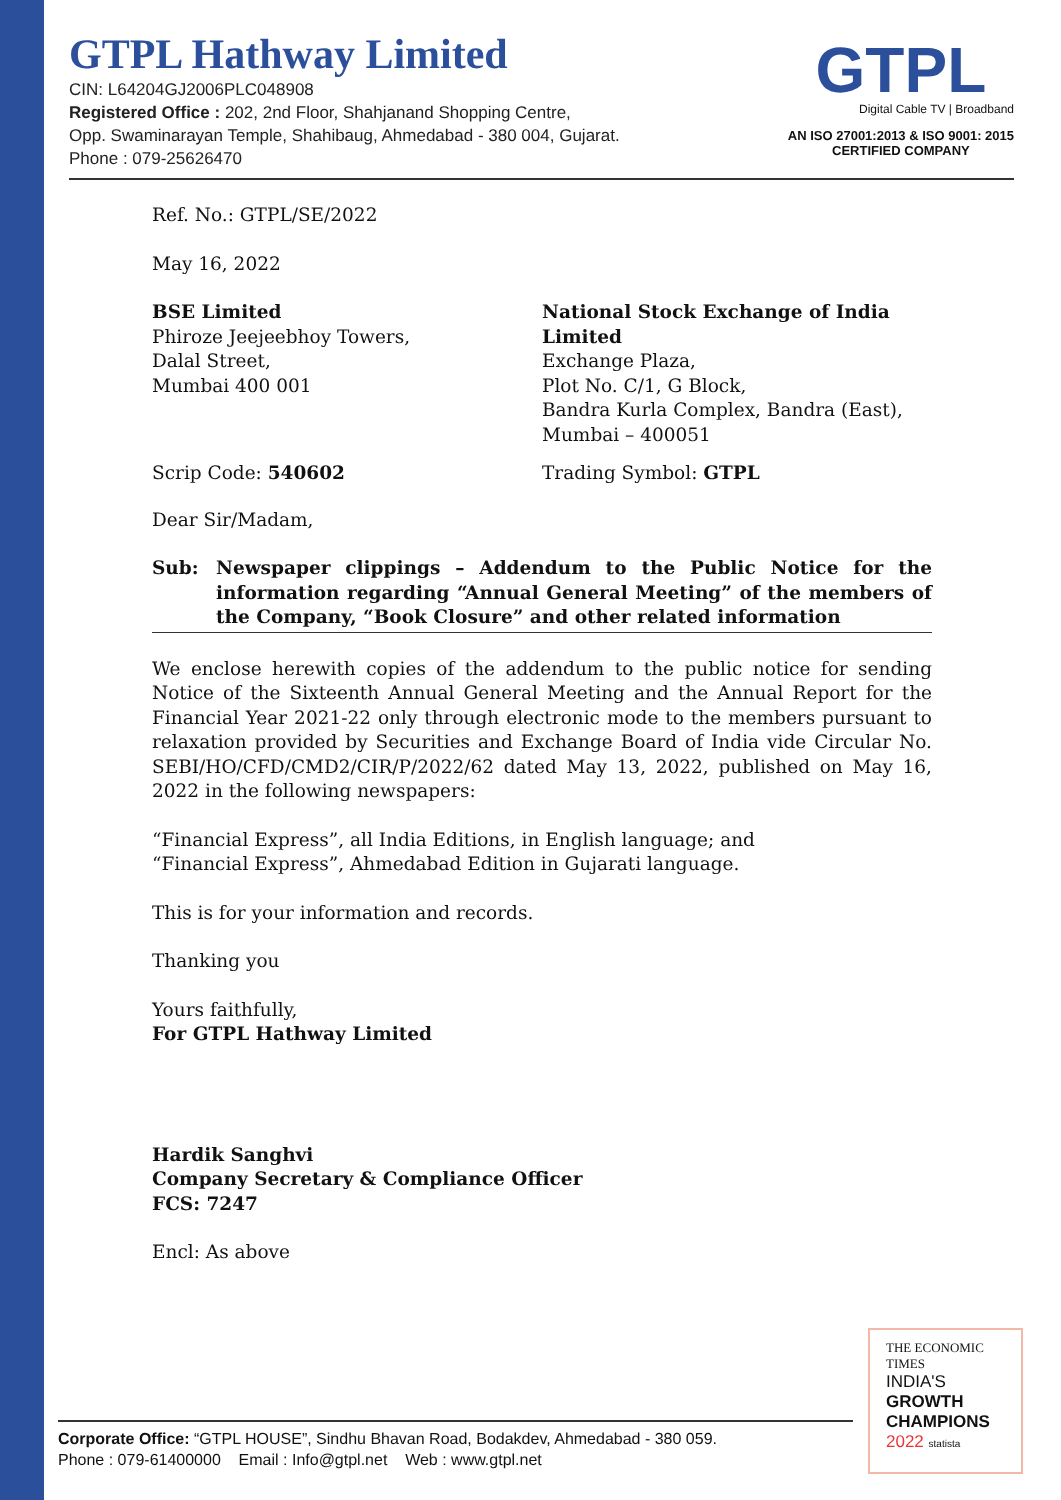GTPL Hathway Limited
CIN: L64204GJ2006PLC048908
Registered Office : 202, 2nd Floor, Shahjanand Shopping Centre,
Opp. Swaminarayan Temple, Shahibaug, Ahmedabad - 380 004, Gujarat.
Phone : 079-25626470
GTPL
Digital Cable TV | Broadband
AN ISO 27001:2013 & ISO 9001: 2015
CERTIFIED COMPANY
Ref. No.: GTPL/SE/2022
May 16, 2022
BSE Limited
Phiroze Jeejeebhoy Towers,
Dalal Street,
Mumbai 400 001
National Stock Exchange of India Limited
Exchange Plaza,
Plot No. C/1, G Block,
Bandra Kurla Complex, Bandra (East),
Mumbai – 400051
Scrip Code: 540602 Trading Symbol: GTPL
Dear Sir/Madam,
Sub: Newspaper clippings – Addendum to the Public Notice for the information regarding “Annual General Meeting” of the members of the Company, “Book Closure” and other related information
We enclose herewith copies of the addendum to the public notice for sending Notice of the Sixteenth Annual General Meeting and the Annual Report for the Financial Year 2021-22 only through electronic mode to the members pursuant to relaxation provided by Securities and Exchange Board of India vide Circular No. SEBI/HO/CFD/CMD2/CIR/P/2022/62 dated May 13, 2022, published on May 16, 2022 in the following newspapers:
“Financial Express”, all India Editions, in English language; and
“Financial Express”, Ahmedabad Edition in Gujarati language.
This is for your information and records.
Thanking you
Yours faithfully,
For GTPL Hathway Limited
Hardik Sanghvi
Company Secretary & Compliance Officer
FCS: 7247
Encl: As above
Corporate Office: “GTPL HOUSE”, Sindhu Bhavan Road, Bodakdev, Ahmedabad - 380 059.
Phone : 079-61400000 Email : Info@gtpl.net Web : www.gtpl.net
THE ECONOMIC TIMES
INDIA'S
GROWTH
CHAMPIONS
2022 statista